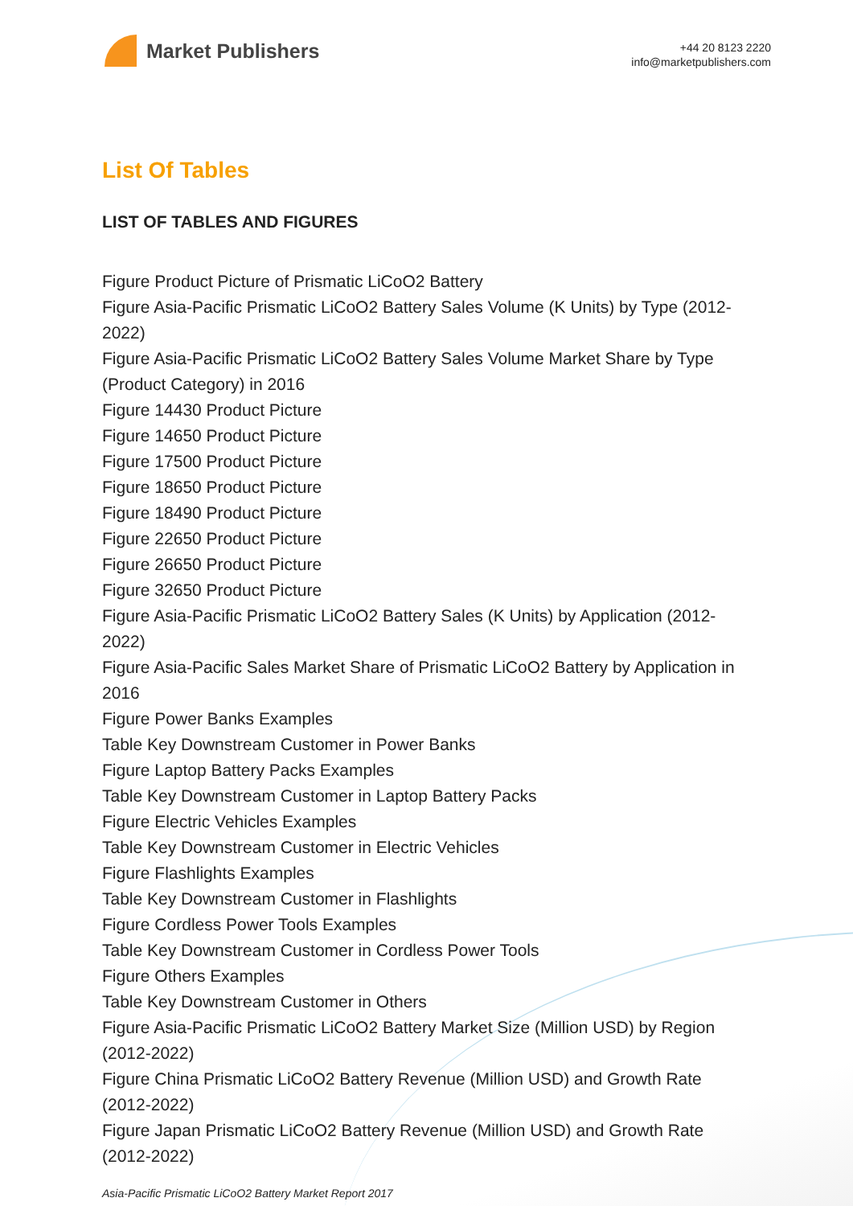Market Publishers
+44 20 8123 2220
info@marketpublishers.com
List Of Tables
LIST OF TABLES AND FIGURES
Figure Product Picture of Prismatic LiCoO2 Battery
Figure Asia-Pacific Prismatic LiCoO2 Battery Sales Volume (K Units) by Type (2012-2022)
Figure Asia-Pacific Prismatic LiCoO2 Battery Sales Volume Market Share by Type (Product Category) in 2016
Figure 14430 Product Picture
Figure 14650 Product Picture
Figure 17500 Product Picture
Figure 18650 Product Picture
Figure 18490 Product Picture
Figure 22650 Product Picture
Figure 26650 Product Picture
Figure 32650 Product Picture
Figure Asia-Pacific Prismatic LiCoO2 Battery Sales (K Units) by Application (2012-2022)
Figure Asia-Pacific Sales Market Share of Prismatic LiCoO2 Battery by Application in 2016
Figure Power Banks Examples
Table Key Downstream Customer in Power Banks
Figure Laptop Battery Packs Examples
Table Key Downstream Customer in Laptop Battery Packs
Figure Electric Vehicles Examples
Table Key Downstream Customer in Electric Vehicles
Figure Flashlights Examples
Table Key Downstream Customer in Flashlights
Figure Cordless Power Tools Examples
Table Key Downstream Customer in Cordless Power Tools
Figure Others Examples
Table Key Downstream Customer in Others
Figure Asia-Pacific Prismatic LiCoO2 Battery Market Size (Million USD) by Region (2012-2022)
Figure China Prismatic LiCoO2 Battery Revenue (Million USD) and Growth Rate (2012-2022)
Figure Japan Prismatic LiCoO2 Battery Revenue (Million USD) and Growth Rate (2012-2022)
Asia-Pacific Prismatic LiCoO2 Battery Market Report 2017